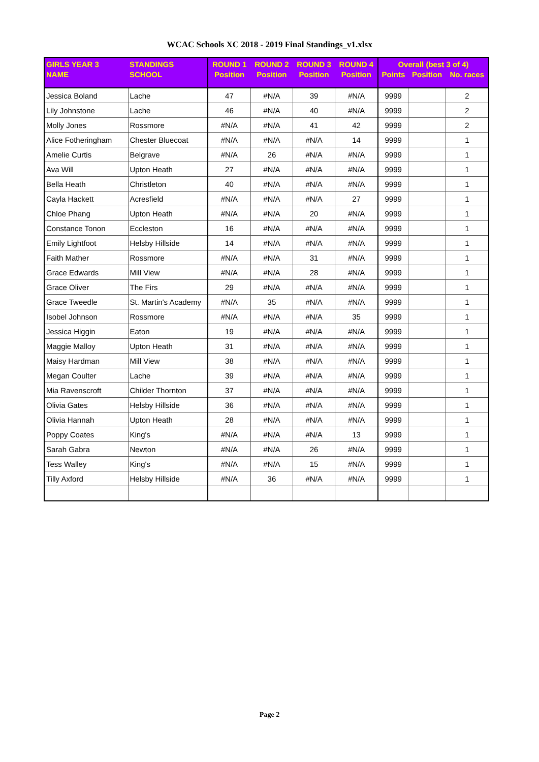WCAC Schools XC 2018 - 2019 Final Standings_v1.xlsx
| GIRLS YEAR 3 | STANDINGS | ROUND 1 | ROUND 2 | ROUND 3 | ROUND 4 | Overall (best 3 of 4) | | |
| --- | --- | --- | --- | --- | --- | --- | --- | --- |
| NAME | SCHOOL | Position | Position | Position | Position | Points | Position | No. races |
| Jessica Boland | Lache | 47 | #N/A | 39 | #N/A | 9999 | | 2 |
| Lily Johnstone | Lache | 46 | #N/A | 40 | #N/A | 9999 | | 2 |
| Molly Jones | Rossmore | #N/A | #N/A | 41 | 42 | 9999 | | 2 |
| Alice Fotheringham | Chester Bluecoat | #N/A | #N/A | #N/A | 14 | 9999 | | 1 |
| Amelie Curtis | Belgrave | #N/A | 26 | #N/A | #N/A | 9999 | | 1 |
| Ava Will | Upton Heath | 27 | #N/A | #N/A | #N/A | 9999 | | 1 |
| Bella Heath | Christleton | 40 | #N/A | #N/A | #N/A | 9999 | | 1 |
| Cayla Hackett | Acresfield | #N/A | #N/A | #N/A | 27 | 9999 | | 1 |
| Chloe Phang | Upton Heath | #N/A | #N/A | 20 | #N/A | 9999 | | 1 |
| Constance Tonon | Eccleston | 16 | #N/A | #N/A | #N/A | 9999 | | 1 |
| Emily Lightfoot | Helsby Hillside | 14 | #N/A | #N/A | #N/A | 9999 | | 1 |
| Faith Mather | Rossmore | #N/A | #N/A | 31 | #N/A | 9999 | | 1 |
| Grace Edwards | Mill View | #N/A | #N/A | 28 | #N/A | 9999 | | 1 |
| Grace Oliver | The Firs | 29 | #N/A | #N/A | #N/A | 9999 | | 1 |
| Grace Tweedle | St. Martin's Academy | #N/A | 35 | #N/A | #N/A | 9999 | | 1 |
| Isobel Johnson | Rossmore | #N/A | #N/A | #N/A | 35 | 9999 | | 1 |
| Jessica Higgin | Eaton | 19 | #N/A | #N/A | #N/A | 9999 | | 1 |
| Maggie Malloy | Upton Heath | 31 | #N/A | #N/A | #N/A | 9999 | | 1 |
| Maisy Hardman | Mill View | 38 | #N/A | #N/A | #N/A | 9999 | | 1 |
| Megan Coulter | Lache | 39 | #N/A | #N/A | #N/A | 9999 | | 1 |
| Mia Ravenscroft | Childer Thornton | 37 | #N/A | #N/A | #N/A | 9999 | | 1 |
| Olivia Gates | Helsby Hillside | 36 | #N/A | #N/A | #N/A | 9999 | | 1 |
| Olivia Hannah | Upton Heath | 28 | #N/A | #N/A | #N/A | 9999 | | 1 |
| Poppy Coates | King's | #N/A | #N/A | #N/A | 13 | 9999 | | 1 |
| Sarah Gabra | Newton | #N/A | #N/A | 26 | #N/A | 9999 | | 1 |
| Tess Walley | King's | #N/A | #N/A | 15 | #N/A | 9999 | | 1 |
| Tilly Axford | Helsby Hillside | #N/A | 36 | #N/A | #N/A | 9999 | | 1 |
Page 2